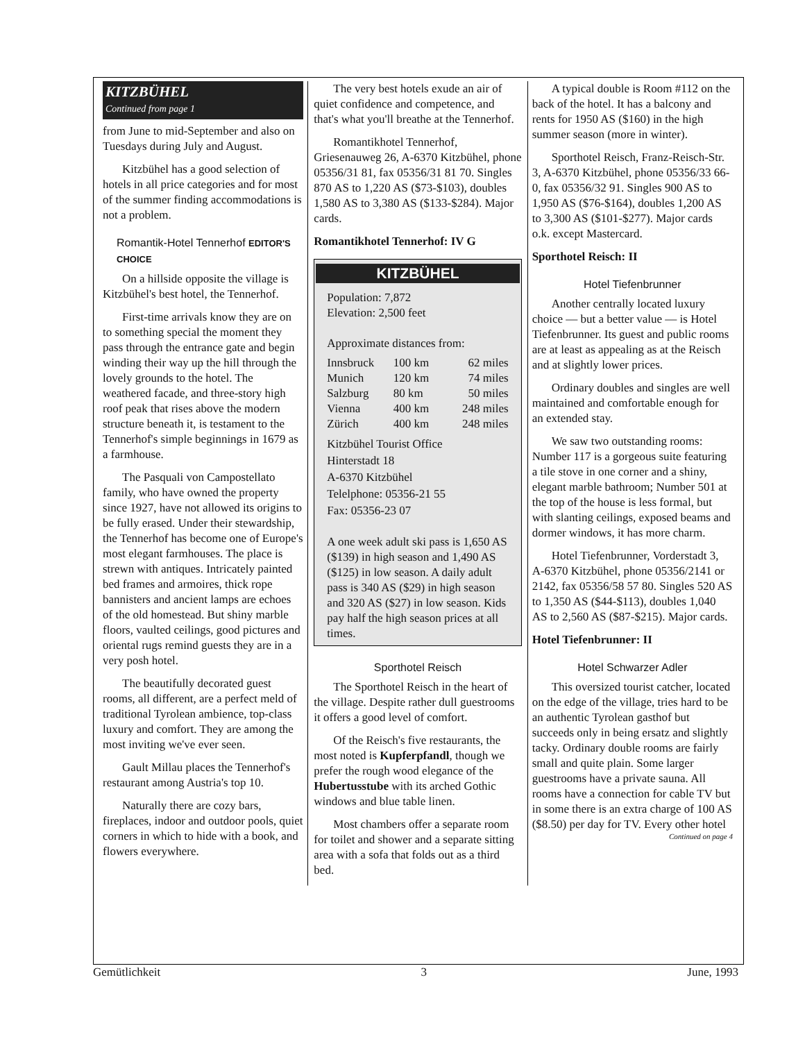KITZBÜHEL
Continued from page 1
from June to mid-September and also on Tuesdays during July and August.
Kitzbühel has a good selection of hotels in all price categories and for most of the summer finding accommodations is not a problem.
Romantik-Hotel Tennerhof EDITOR'S CHOICE
On a hillside opposite the village is Kitzbühel's best hotel, the Tennerhof.
First-time arrivals know they are on to something special the moment they pass through the entrance gate and begin winding their way up the hill through the lovely grounds to the hotel. The weathered facade, and three-story high roof peak that rises above the modern structure beneath it, is testament to the Tennerhof's simple beginnings in 1679 as a farmhouse.
The Pasquali von Campostellato family, who have owned the property since 1927, have not allowed its origins to be fully erased. Under their stewardship, the Tennerhof has become one of Europe's most elegant farmhouses. The place is strewn with antiques. Intricately painted bed frames and armoires, thick rope bannisters and ancient lamps are echoes of the old homestead. But shiny marble floors, vaulted ceilings, good pictures and oriental rugs remind guests they are in a very posh hotel.
The beautifully decorated guest rooms, all different, are a perfect meld of traditional Tyrolean ambience, top-class luxury and comfort. They are among the most inviting we've ever seen.
Gault Millau places the Tennerhof's restaurant among Austria's top 10.
Naturally there are cozy bars, fireplaces, indoor and outdoor pools, quiet corners in which to hide with a book, and flowers everywhere.
The very best hotels exude an air of quiet confidence and competence, and that's what you'll breathe at the Tennerhof.
Romantikhotel Tennerhof, Griesenauweg 26, A-6370 Kitzbühel, phone 05356/31 81, fax 05356/31 81 70. Singles 870 AS to 1,220 AS ($73-$103), doubles 1,580 AS to 3,380 AS ($133-$284). Major cards.
Romantikhotel Tennerhof: IV G
KITZBÜHEL
Population: 7,872
Elevation: 2,500 feet
Approximate distances from:
| Innsbruck | 100 km | 62 miles |
| Munich | 120 km | 74 miles |
| Salzburg | 80 km | 50 miles |
| Vienna | 400 km | 248 miles |
| Zürich | 400 km | 248 miles |
Kitzbühel Tourist Office
Hinterstadt 18
A-6370 Kitzbühel
Telelphone: 05356-21 55
Fax: 05356-23 07
A one week adult ski pass is 1,650 AS ($139) in high season and 1,490 AS ($125) in low season. A daily adult pass is 340 AS ($29) in high season and 320 AS ($27) in low season. Kids pay half the high season prices at all times.
Sporthotel Reisch
The Sporthotel Reisch in the heart of the village. Despite rather dull guestrooms it offers a good level of comfort.
Of the Reisch's five restaurants, the most noted is Kupferpfandl, though we prefer the rough wood elegance of the Hubertusstube with its arched Gothic windows and blue table linen.
Most chambers offer a separate room for toilet and shower and a separate sitting area with a sofa that folds out as a third bed.
A typical double is Room #112 on the back of the hotel. It has a balcony and rents for 1950 AS ($160) in the high summer season (more in winter).
Sporthotel Reisch, Franz-Reisch-Str. 3, A-6370 Kitzbühel, phone 05356/33 66-0, fax 05356/32 91. Singles 900 AS to 1,950 AS ($76-$164), doubles 1,200 AS to 3,300 AS ($101-$277). Major cards o.k. except Mastercard.
Sporthotel Reisch: II
Hotel Tiefenbrunner
Another centrally located luxury choice — but a better value — is Hotel Tiefenbrunner. Its guest and public rooms are at least as appealing as at the Reisch and at slightly lower prices.
Ordinary doubles and singles are well maintained and comfortable enough for an extended stay.
We saw two outstanding rooms: Number 117 is a gorgeous suite featuring a tile stove in one corner and a shiny, elegant marble bathroom; Number 501 at the top of the house is less formal, but with slanting ceilings, exposed beams and dormer windows, it has more charm.
Hotel Tiefenbrunner, Vorderstadt 3, A-6370 Kitzbühel, phone 05356/2141 or 2142, fax 05356/58 57 80. Singles 520 AS to 1,350 AS ($44-$113), doubles 1,040 AS to 2,560 AS ($87-$215). Major cards.
Hotel Tiefenbrunner: II
Hotel Schwarzer Adler
This oversized tourist catcher, located on the edge of the village, tries hard to be an authentic Tyrolean gasthof but succeeds only in being ersatz and slightly tacky. Ordinary double rooms are fairly small and quite plain. Some larger guestrooms have a private sauna. All rooms have a connection for cable TV but in some there is an extra charge of 100 AS ($8.50) per day for TV. Every other hotel
Continued on page 4
Gemütlichkeit 3 June, 1993